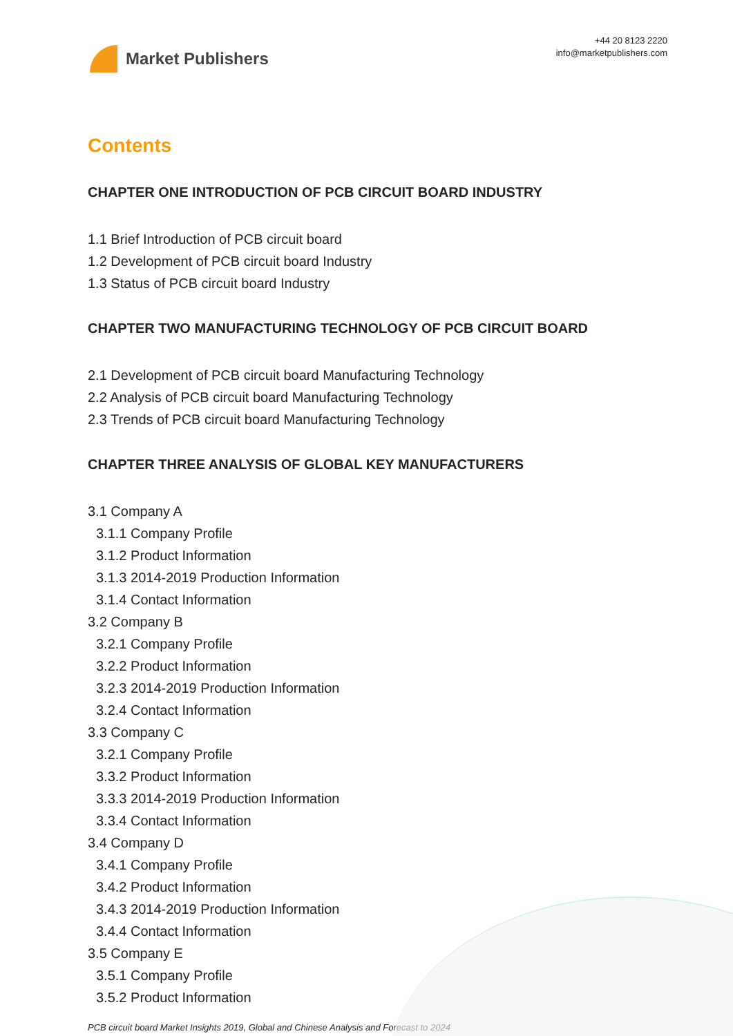Market Publishers
+44 20 8123 2220
info@marketpublishers.com
Contents
CHAPTER ONE INTRODUCTION OF PCB CIRCUIT BOARD INDUSTRY
1.1 Brief Introduction of PCB circuit board
1.2 Development of PCB circuit board Industry
1.3 Status of PCB circuit board Industry
CHAPTER TWO MANUFACTURING TECHNOLOGY OF PCB CIRCUIT BOARD
2.1 Development of PCB circuit board Manufacturing Technology
2.2 Analysis of PCB circuit board Manufacturing Technology
2.3 Trends of PCB circuit board Manufacturing Technology
CHAPTER THREE ANALYSIS OF GLOBAL KEY MANUFACTURERS
3.1 Company A
3.1.1 Company Profile
3.1.2 Product Information
3.1.3 2014-2019 Production Information
3.1.4 Contact Information
3.2 Company B
3.2.1 Company Profile
3.2.2 Product Information
3.2.3 2014-2019 Production Information
3.2.4 Contact Information
3.3 Company C
3.2.1 Company Profile
3.3.2 Product Information
3.3.3 2014-2019 Production Information
3.3.4 Contact Information
3.4 Company D
3.4.1 Company Profile
3.4.2 Product Information
3.4.3 2014-2019 Production Information
3.4.4 Contact Information
3.5 Company E
3.5.1 Company Profile
3.5.2 Product Information
PCB circuit board Market Insights 2019, Global and Chinese Analysis and Forecast to 2024